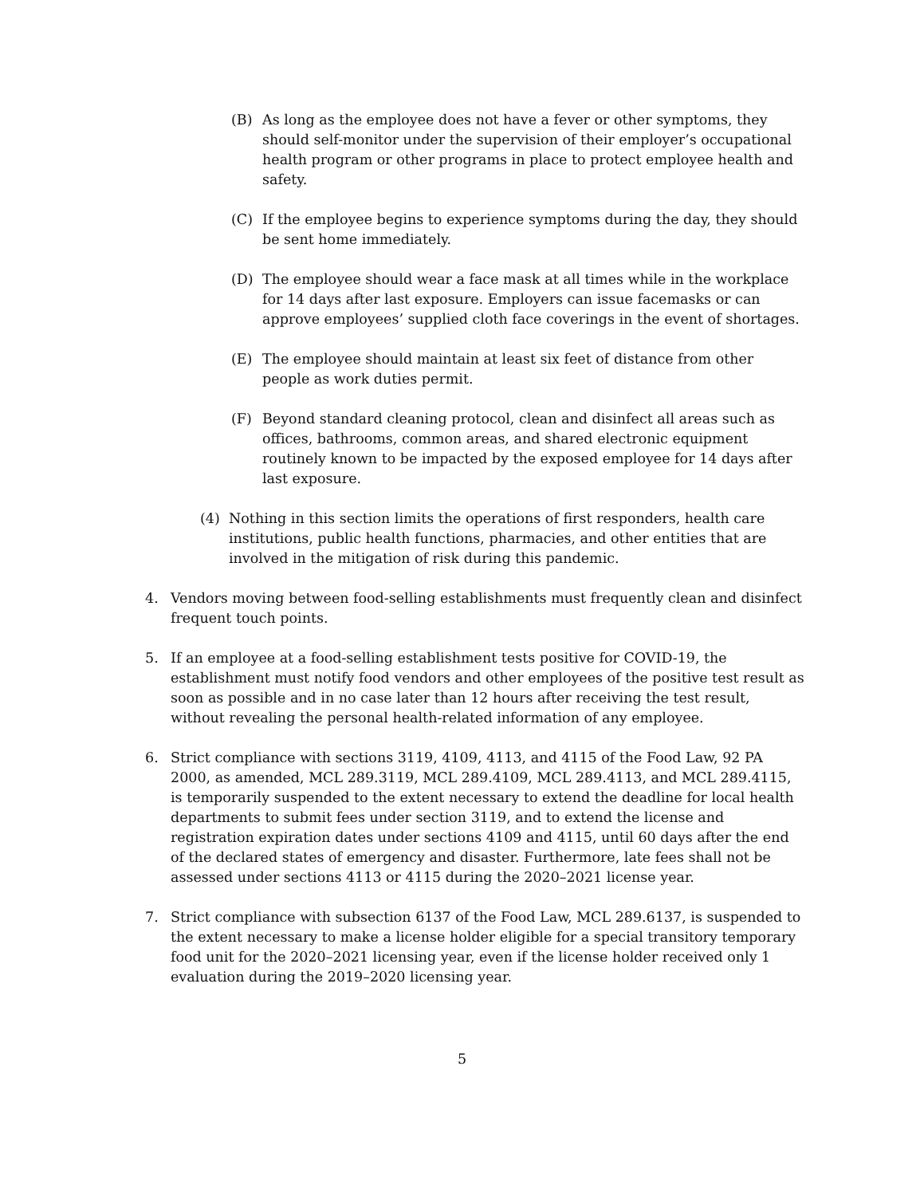(B) As long as the employee does not have a fever or other symptoms, they should self-monitor under the supervision of their employer’s occupational health program or other programs in place to protect employee health and safety.
(C) If the employee begins to experience symptoms during the day, they should be sent home immediately.
(D) The employee should wear a face mask at all times while in the workplace for 14 days after last exposure. Employers can issue facemasks or can approve employees’ supplied cloth face coverings in the event of shortages.
(E) The employee should maintain at least six feet of distance from other people as work duties permit.
(F) Beyond standard cleaning protocol, clean and disinfect all areas such as offices, bathrooms, common areas, and shared electronic equipment routinely known to be impacted by the exposed employee for 14 days after last exposure.
(4) Nothing in this section limits the operations of first responders, health care institutions, public health functions, pharmacies, and other entities that are involved in the mitigation of risk during this pandemic.
4. Vendors moving between food-selling establishments must frequently clean and disinfect frequent touch points.
5. If an employee at a food-selling establishment tests positive for COVID-19, the establishment must notify food vendors and other employees of the positive test result as soon as possible and in no case later than 12 hours after receiving the test result, without revealing the personal health-related information of any employee.
6. Strict compliance with sections 3119, 4109, 4113, and 4115 of the Food Law, 92 PA 2000, as amended, MCL 289.3119, MCL 289.4109, MCL 289.4113, and MCL 289.4115, is temporarily suspended to the extent necessary to extend the deadline for local health departments to submit fees under section 3119, and to extend the license and registration expiration dates under sections 4109 and 4115, until 60 days after the end of the declared states of emergency and disaster. Furthermore, late fees shall not be assessed under sections 4113 or 4115 during the 2020–2021 license year.
7. Strict compliance with subsection 6137 of the Food Law, MCL 289.6137, is suspended to the extent necessary to make a license holder eligible for a special transitory temporary food unit for the 2020–2021 licensing year, even if the license holder received only 1 evaluation during the 2019–2020 licensing year.
5